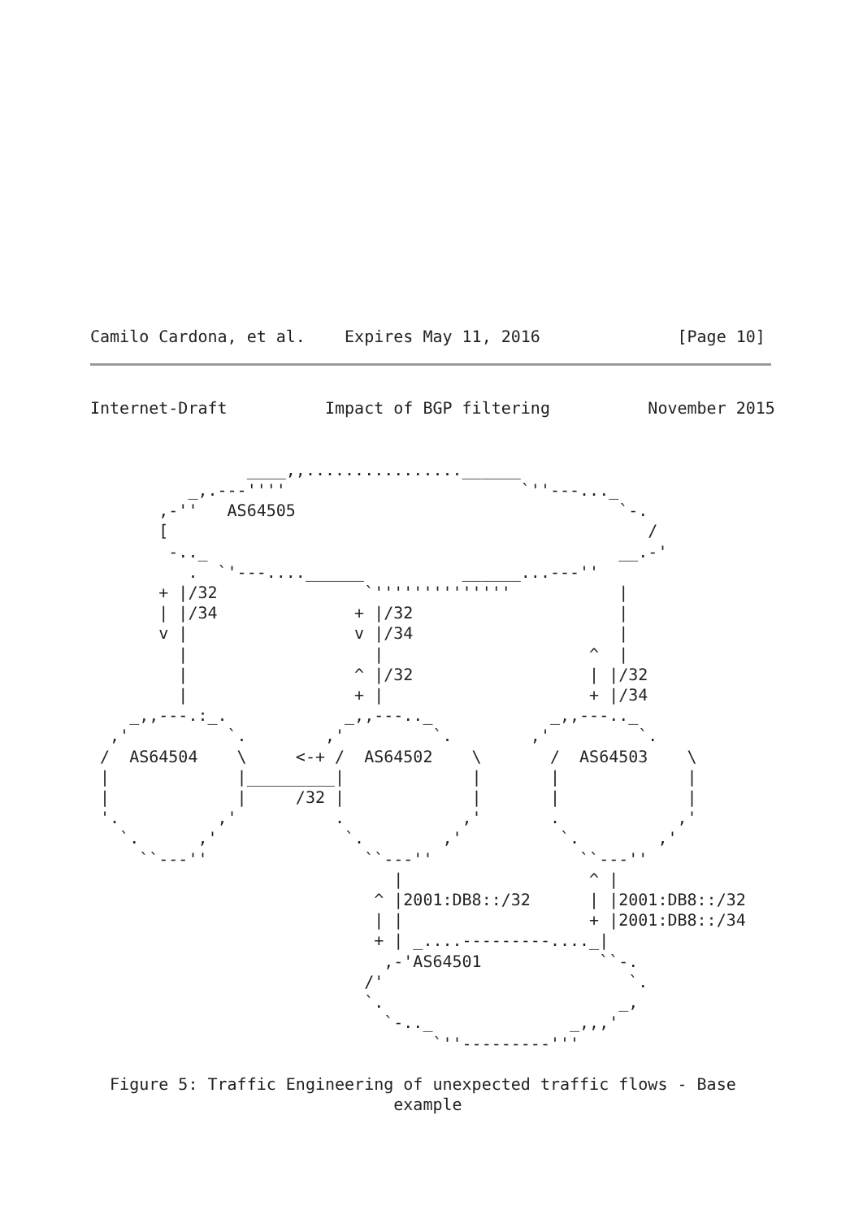Camilo Cardona, et al.    Expires May 11, 2016              [Page 10]
Internet-Draft          Impact of BGP filtering          November 2015


                ____,,................______
          _,.---''''                        `''---..._
       ,-''   AS64505                                 `-.
       [                                                 /
        -.._                                          __.-'
          .  `'---....______          ______...---''
       + |/32               `''''''''''''''           |
       | |/34              + |/32                     |
       v |                 v |/34                     |
         |                   |                     ^  |
         |                 ^ |/32                  | |/32
         |                 + |                     + |/34
    _,,---.:_.            _,,---.._            _,,---.._
  ,'          `.        ,'         `.        ,'         `.
 /  AS64504    \     <-+ /  AS64502    \       /  AS64503    \
 |             |_________|             |       |             |
 |             |     /32 |             |       |             |
 '.          ,'          .            ,'       .            ,'
   `.      ,'             `.        ,'          `.        ,'
     ``---''                ``---''               ``---''
                               |                   ^ |
                             ^ |2001:DB8::/32      | |2001:DB8::/32
                             | |                   + |2001:DB8::/34
                             + | _....---------...._|
                              ,-'AS64501            ``-.
                            /'                         `.
                            `.                        _,
                              `-.._              _,,,'
                                   `''---------'''

  Figure 5: Traffic Engineering of unexpected traffic flows - Base
                               example